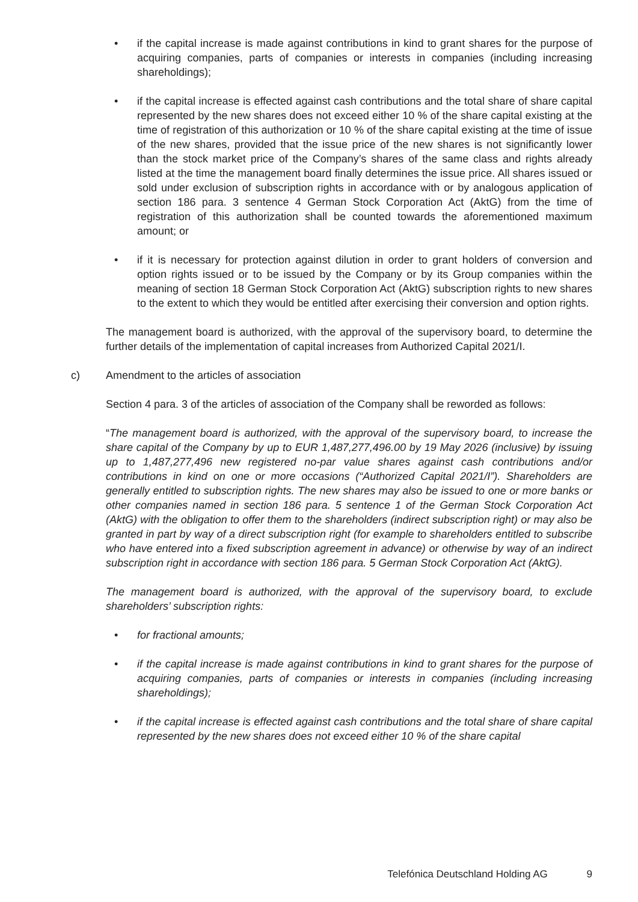• if the capital increase is made against contributions in kind to grant shares for the purpose of acquiring companies, parts of companies or interests in companies (including increasing shareholdings);
• if the capital increase is effected against cash contributions and the total share of share capital represented by the new shares does not exceed either 10 % of the share capital existing at the time of registration of this authorization or 10 % of the share capital existing at the time of issue of the new shares, provided that the issue price of the new shares is not significantly lower than the stock market price of the Company’s shares of the same class and rights already listed at the time the management board finally determines the issue price. All shares issued or sold under exclusion of subscription rights in accordance with or by analogous application of section 186 para. 3 sentence 4 German Stock Corporation Act (AktG) from the time of registration of this authorization shall be counted towards the aforementioned maximum amount; or
• if it is necessary for protection against dilution in order to grant holders of conversion and option rights issued or to be issued by the Company or by its Group companies within the meaning of section 18 German Stock Corporation Act (AktG) subscription rights to new shares to the extent to which they would be entitled after exercising their conversion and option rights.
The management board is authorized, with the approval of the supervisory board, to determine the further details of the implementation of capital increases from Authorized Capital 2021/I.
c) Amendment to the articles of association
Section 4 para. 3 of the articles of association of the Company shall be reworded as follows:
“The management board is authorized, with the approval of the supervisory board, to increase the share capital of the Company by up to EUR 1,487,277,496.00 by 19 May 2026 (inclusive) by issuing up to 1,487,277,496 new registered no-par value shares against cash contributions and/or contributions in kind on one or more occasions (“Authorized Capital 2021/I”). Shareholders are generally entitled to subscription rights. The new shares may also be issued to one or more banks or other companies named in section 186 para. 5 sentence 1 of the German Stock Corporation Act (AktG) with the obligation to offer them to the shareholders (indirect subscription right) or may also be granted in part by way of a direct subscription right (for example to shareholders entitled to subscribe who have entered into a fixed subscription agreement in advance) or otherwise by way of an indirect subscription right in accordance with section 186 para. 5 German Stock Corporation Act (AktG).
The management board is authorized, with the approval of the supervisory board, to exclude shareholders’ subscription rights:
• for fractional amounts;
• if the capital increase is made against contributions in kind to grant shares for the purpose of acquiring companies, parts of companies or interests in companies (including increasing shareholdings);
• if the capital increase is effected against cash contributions and the total share of share capital represented by the new shares does not exceed either 10 % of the share capital
Telefónica Deutschland Holding AG 9